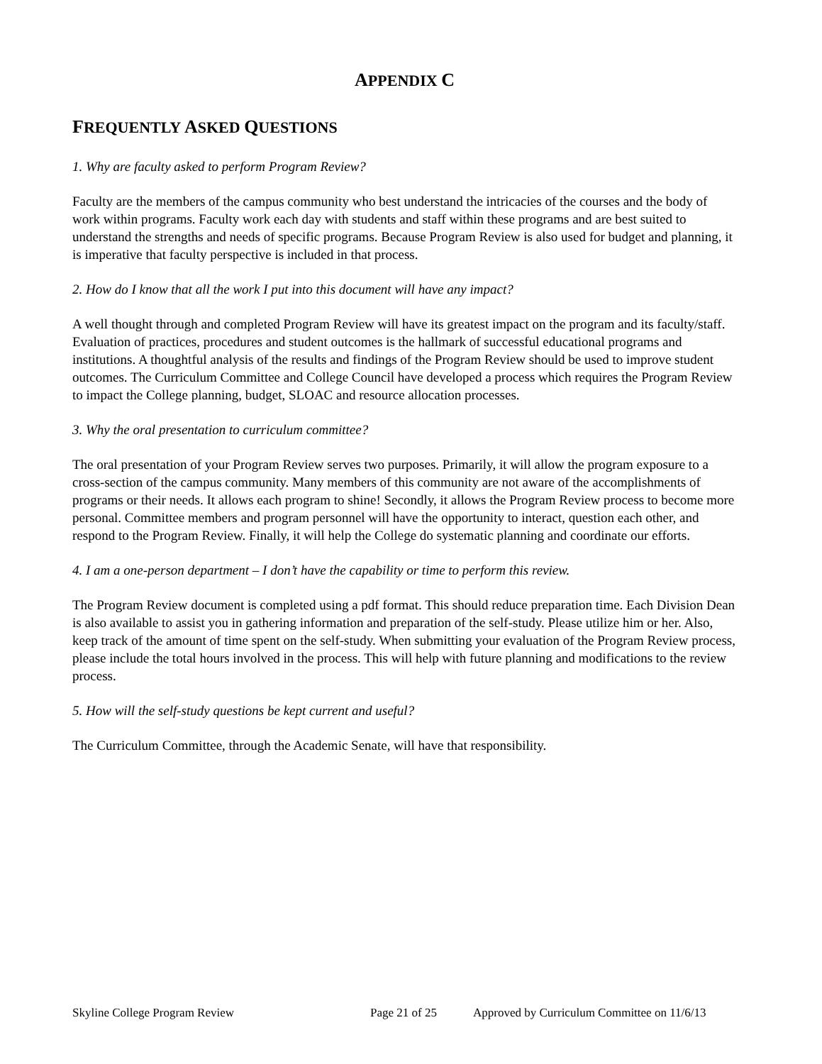APPENDIX C
FREQUENTLY ASKED QUESTIONS
1. Why are faculty asked to perform Program Review?
Faculty are the members of the campus community who best understand the intricacies of the courses and the body of work within programs. Faculty work each day with students and staff within these programs and are best suited to understand the strengths and needs of specific programs. Because Program Review is also used for budget and planning, it is imperative that faculty perspective is included in that process.
2. How do I know that all the work I put into this document will have any impact?
A well thought through and completed Program Review will have its greatest impact on the program and its faculty/staff. Evaluation of practices, procedures and student outcomes is the hallmark of successful educational programs and institutions. A thoughtful analysis of the results and findings of the Program Review should be used to improve student outcomes. The Curriculum Committee and College Council have developed a process which requires the Program Review to impact the College planning, budget, SLOAC and resource allocation processes.
3. Why the oral presentation to curriculum committee?
The oral presentation of your Program Review serves two purposes. Primarily, it will allow the program exposure to a cross-section of the campus community. Many members of this community are not aware of the accomplishments of programs or their needs. It allows each program to shine! Secondly, it allows the Program Review process to become more personal. Committee members and program personnel will have the opportunity to interact, question each other, and respond to the Program Review. Finally, it will help the College do systematic planning and coordinate our efforts.
4. I am a one-person department – I don’t have the capability or time to perform this review.
The Program Review document is completed using a pdf format. This should reduce preparation time. Each Division Dean is also available to assist you in gathering information and preparation of the self-study. Please utilize him or her. Also, keep track of the amount of time spent on the self-study. When submitting your evaluation of the Program Review process, please include the total hours involved in the process. This will help with future planning and modifications to the review process.
5. How will the self-study questions be kept current and useful?
The Curriculum Committee, through the Academic Senate, will have that responsibility.
Skyline College Program Review Page 21 of 25 Approved by Curriculum Committee on 11/6/13